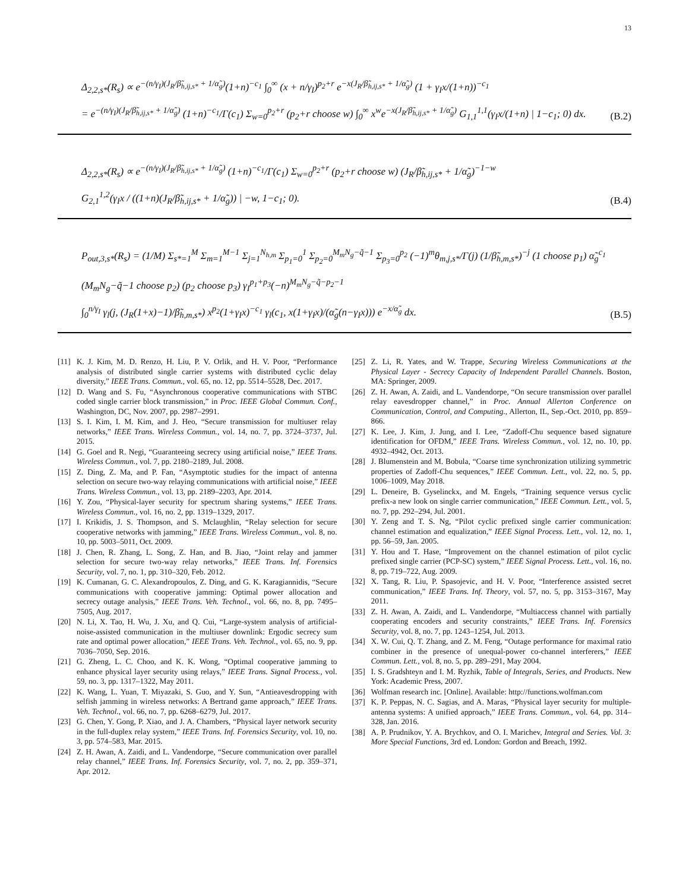13
Δ<sub>2,2,s*</sub>(R<sub>s</sub>) ∝ e<sup>−(n/γ<sub>I</sub>)(J<sub>R</sub>/β̃<sub>h,ij,s*</sub> + 1/α̃<sub>g</sub>)</sup>(1+n)<sup>−c<sub>1</sub></sup> ∫<sub>0</sub><sup>∞</sup> (x + n/γ<sub>I</sub>)<sup>p<sub>2</sub>+r</sup> e<sup>−x(J<sub>R</sub>/β̃<sub>h,ij,s*</sub> + 1/α̃<sub>g</sub>)</sup> (1 + γ<sub>I</sub>x/(1+n))<sup>−c<sub>1</sub></sup>
= e<sup>−(n/γ<sub>I</sub>)(J<sub>R</sub>/β̃<sub>h,ij,s*</sub> + 1/α̃<sub>g</sub>)</sup> (1+n)<sup>−c<sub>1</sub></sup>/Γ(c<sub>1</sub>) Σ<sub>w=0</sub><sup>p<sub>2</sub>+r</sup> (p<sub>2</sub>+r choose w) ∫<sub>0</sub><sup>∞</sup> x<sup>w</sup>e<sup>−x(J<sub>R</sub>/β̃<sub>h,ij,s*</sub> + 1/α̃<sub>g</sub>)</sup> G<sub>1,1</sub><sup>1,1</sup>(γ<sub>I</sub>x/(1+n) | 1−c<sub>1</sub>; 0) dx.
(B.2)
Δ<sub>2,2,s*</sub>(R<sub>s</sub>) ∝ e<sup>−(n/γ<sub>I</sub>)(J<sub>R</sub>/β̃<sub>h,ij,s*</sub> + 1/α̃<sub>g</sub>)</sup> (1+n)<sup>−c<sub>1</sub></sup>/Γ(c<sub>1</sub>) Σ<sub>w=0</sub><sup>p<sub>2</sub>+r</sup> (p<sub>2</sub>+r choose w) (J<sub>R</sub>/β̃<sub>h,ij,s*</sub> + 1/α̃<sub>g</sub>)<sup>−1−w</sup>
G<sub>2,1</sub><sup>1,2</sup>(γ<sub>I</sub>x / ((1+n)(J<sub>R</sub>/β̃<sub>h,ij,s*</sub> + 1/α̃<sub>g</sub>)) | −w, 1−c<sub>1</sub>; 0).
(B.4)
P<sub>out,3,s*</sub>(R<sub>s</sub>) = (1/M) Σ<sub>s*=1</sub><sup>M</sup> Σ<sub>m=1</sub><sup>M−1</sup> Σ<sub>j=1</sub><sup>N<sub>h,m</sub></sup> Σ<sub>p<sub>1</sub>=0</sub><sup>1</sup> Σ<sub>p<sub>2</sub>=0</sub><sup>M<sub>m</sub>N<sub>g</sub>−q̃−1</sup> Σ<sub>p<sub>3</sub>=0</sub><sup>p<sub>2</sub></sup> (−1)<sup>m</sup>θ<sub>m,j,s*</sub>/Γ(j) (1/β̃<sub>h,m,s*</sub>)<sup>−j</sup> (1 choose p<sub>1</sub>) α̃<sub>g</sub><sup>c<sub>1</sub></sup>
(M<sub>m</sub>N<sub>g</sub>−q̃−1 choose p<sub>2</sub>) (p<sub>2</sub> choose p<sub>3</sub>) γ<sub>I</sub><sup>p<sub>1</sub>+p<sub>3</sub></sup>(−n)<sup>M<sub>m</sub>N<sub>g</sub>−q̃−p<sub>2</sub>−1</sup>
∫<sub>0</sub><sup>n/γ<sub>I</sub></sup> γ<sub>l</sub>(j, (J<sub>R</sub>(1+x)−1)/β̃<sub>h,m,s*</sub>) x<sup>p<sub>2</sub></sup>(1+γ<sub>I</sub>x)<sup>−c<sub>1</sub></sup> γ<sub>l</sub>(c<sub>1</sub>, x(1+γ<sub>I</sub>x)/(α̃<sub>g</sub>(n−γ<sub>I</sub>x))) e<sup>−x/α̃<sub>g</sub></sup> dx.
(B.5)
[11] K. J. Kim, M. D. Renzo, H. Liu, P. V. Orlik, and H. V. Poor, “Performance analysis of distributed single carrier systems with distributed cyclic delay diversity,” IEEE Trans. Commun., vol. 65, no. 12, pp. 5514–5528, Dec. 2017.
[12] D. Wang and S. Fu, “Asynchronous cooperative communications with STBC coded single carrier block transmission,” in Proc. IEEE Global Commun. Conf., Washington, DC, Nov. 2007, pp. 2987–2991.
[13] S. I. Kim, I. M. Kim, and J. Heo, “Secure transmission for multiuser relay networks,” IEEE Trans. Wireless Commun., vol. 14, no. 7, pp. 3724–3737, Jul. 2015.
[14] G. Goel and R. Negi, “Guaranteeing secrecy using artificial noise,” IEEE Trans. Wireless Commun., vol. 7, pp. 2180–2189, Jul. 2008.
[15] Z. Ding, Z. Ma, and P. Fan, “Asymptotic studies for the impact of antenna selection on secure two-way relaying communications with artificial noise,” IEEE Trans. Wireless Commun., vol. 13, pp. 2189–2203, Apr. 2014.
[16] Y. Zou, “Physical-layer security for spectrum sharing systems,” IEEE Trans. Wireless Commun., vol. 16, no. 2, pp. 1319–1329, 2017.
[17] I. Krikidis, J. S. Thompson, and S. Mclaughlin, “Relay selection for secure cooperative networks with jamming,” IEEE Trans. Wireless Commun., vol. 8, no. 10, pp. 5003–5011, Oct. 2009.
[18] J. Chen, R. Zhang, L. Song, Z. Han, and B. Jiao, “Joint relay and jammer selection for secure two-way relay networks,” IEEE Trans. Inf. Forensics Security, vol. 7, no. 1, pp. 310–320, Feb. 2012.
[19] K. Cumanan, G. C. Alexandropoulos, Z. Ding, and G. K. Karagiannidis, “Secure communications with cooperative jamming: Optimal power allocation and secrecy outage analysis,” IEEE Trans. Veh. Technol., vol. 66, no. 8, pp. 7495–7505, Aug. 2017.
[20] N. Li, X. Tao, H. Wu, J. Xu, and Q. Cui, “Large-system analysis of artificial-noise-assisted communication in the multiuser downlink: Ergodic secrecy sum rate and optimal power allocation,” IEEE Trans. Veh. Technol., vol. 65, no. 9, pp. 7036–7050, Sep. 2016.
[21] G. Zheng, L. C. Choo, and K. K. Wong, “Optimal cooperative jamming to enhance physical layer security using relays,” IEEE Trans. Signal Process., vol. 59, no. 3, pp. 1317–1322, May 2011.
[22] K. Wang, L. Yuan, T. Miyazaki, S. Guo, and Y. Sun, “Antieavesdropping with selfish jamming in wireless networks: A Bertrand game approach,” IEEE Trans. Veh. Technol., vol. 66, no. 7, pp. 6268–6279, Jul. 2017.
[23] G. Chen, Y. Gong, P. Xiao, and J. A. Chambers, “Physical layer network security in the full-duplex relay system,” IEEE Trans. Inf. Forensics Security, vol. 10, no. 3, pp. 574–583, Mar. 2015.
[24] Z. H. Awan, A. Zaidi, and L. Vandendorpe, “Secure communication over parallel relay channel,” IEEE Trans. Inf. Forensics Security, vol. 7, no. 2, pp. 359–371, Apr. 2012.
[25] Z. Li, R. Yates, and W. Trappe, Securing Wireless Communications at the Physical Layer - Secrecy Capacity of Independent Parallel Channels. Boston, MA: Springer, 2009.
[26] Z. H. Awan, A. Zaidi, and L. Vandendorpe, “On secure transmission over parallel relay eavesdropper channel,” in Proc. Annual Allerton Conference on Communication, Control, and Computing., Allerton, IL, Sep.-Oct. 2010, pp. 859–866.
[27] K. Lee, J. Kim, J. Jung, and I. Lee, “Zadoff-Chu sequence based signature identification for OFDM,” IEEE Trans. Wireless Commun., vol. 12, no. 10, pp. 4932–4942, Oct. 2013.
[28] J. Blumenstein and M. Bobula, “Coarse time synchronization utilizing symmetric properties of Zadoff-Chu sequences,” IEEE Commun. Lett., vol. 22, no. 5, pp. 1006–1009, May 2018.
[29] L. Deneire, B. Gyselinckx, and M. Engels, “Training sequence versus cyclic prefix-a new look on single carrier communication,” IEEE Commun. Lett., vol. 5, no. 7, pp. 292–294, Jul. 2001.
[30] Y. Zeng and T. S. Ng, “Pilot cyclic prefixed single carrier communication: channel estimation and equalization,” IEEE Signal Process. Lett., vol. 12, no. 1, pp. 56–59, Jan. 2005.
[31] Y. Hou and T. Hase, “Improvement on the channel estimation of pilot cyclic prefixed single carrier (PCP-SC) system,” IEEE Signal Process. Lett., vol. 16, no. 8, pp. 719–722, Aug. 2009.
[32] X. Tang, R. Liu, P. Spasojevic, and H. V. Poor, “Interference assisted secret communication,” IEEE Trans. Inf. Theory, vol. 57, no. 5, pp. 3153–3167, May 2011.
[33] Z. H. Awan, A. Zaidi, and L. Vandendorpe, “Multiaccess channel with partially cooperating encoders and security constraints,” IEEE Trans. Inf. Forensics Security, vol. 8, no. 7, pp. 1243–1254, Jul. 2013.
[34] X. W. Cui, Q. T. Zhang, and Z. M. Feng, “Outage performance for maximal ratio combiner in the presence of unequal-power co-channel interferers,” IEEE Commun. Lett., vol. 8, no. 5, pp. 289–291, May 2004.
[35] I. S. Gradshteyn and I. M. Ryzhik, Table of Integrals, Series, and Products. New York: Academic Press, 2007.
[36] Wolfman research inc. [Online]. Available: http://functions.wolfman.com
[37] K. P. Peppas, N. C. Sagias, and A. Maras, “Physical layer security for multiple-antenna systems: A unified approach,” IEEE Trans. Commun., vol. 64, pp. 314–328, Jan. 2016.
[38] A. P. Prudnikov, Y. A. Brychkov, and O. I. Marichev, Integral and Series. Vol. 3: More Special Functions, 3rd ed. London: Gordon and Breach, 1992.